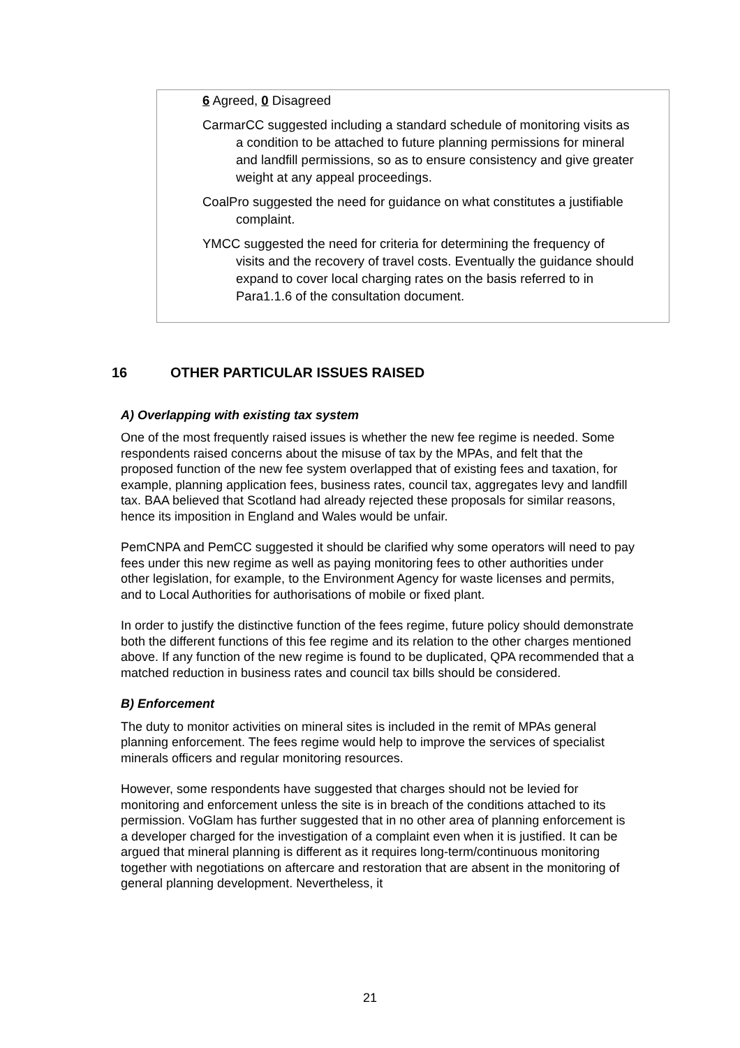6 Agreed, 0 Disagreed
CarmarCC suggested including a standard schedule of monitoring visits as a condition to be attached to future planning permissions for mineral and landfill permissions, so as to ensure consistency and give greater weight at any appeal proceedings.
CoalPro suggested the need for guidance on what constitutes a justifiable complaint.
YMCC suggested the need for criteria for determining the frequency of visits and the recovery of travel costs. Eventually the guidance should expand to cover local charging rates on the basis referred to in Para1.1.6 of the consultation document.
16 OTHER PARTICULAR ISSUES RAISED
A) Overlapping with existing tax system
One of the most frequently raised issues is whether the new fee regime is needed. Some respondents raised concerns about the misuse of tax by the MPAs, and felt that the proposed function of the new fee system overlapped that of existing fees and taxation, for example, planning application fees, business rates, council tax, aggregates levy and landfill tax. BAA believed that Scotland had already rejected these proposals for similar reasons, hence its imposition in England and Wales would be unfair.
PemCNPA and PemCC suggested it should be clarified why some operators will need to pay fees under this new regime as well as paying monitoring fees to other authorities under other legislation, for example, to the Environment Agency for waste licenses and permits, and to Local Authorities for authorisations of mobile or fixed plant.
In order to justify the distinctive function of the fees regime, future policy should demonstrate both the different functions of this fee regime and its relation to the other charges mentioned above. If any function of the new regime is found to be duplicated, QPA recommended that a matched reduction in business rates and council tax bills should be considered.
B) Enforcement
The duty to monitor activities on mineral sites is included in the remit of MPAs general planning enforcement. The fees regime would help to improve the services of specialist minerals officers and regular monitoring resources.
However, some respondents have suggested that charges should not be levied for monitoring and enforcement unless the site is in breach of the conditions attached to its permission. VoGlam has further suggested that in no other area of planning enforcement is a developer charged for the investigation of a complaint even when it is justified. It can be argued that mineral planning is different as it requires long-term/continuous monitoring together with negotiations on aftercare and restoration that are absent in the monitoring of general planning development. Nevertheless, it
21